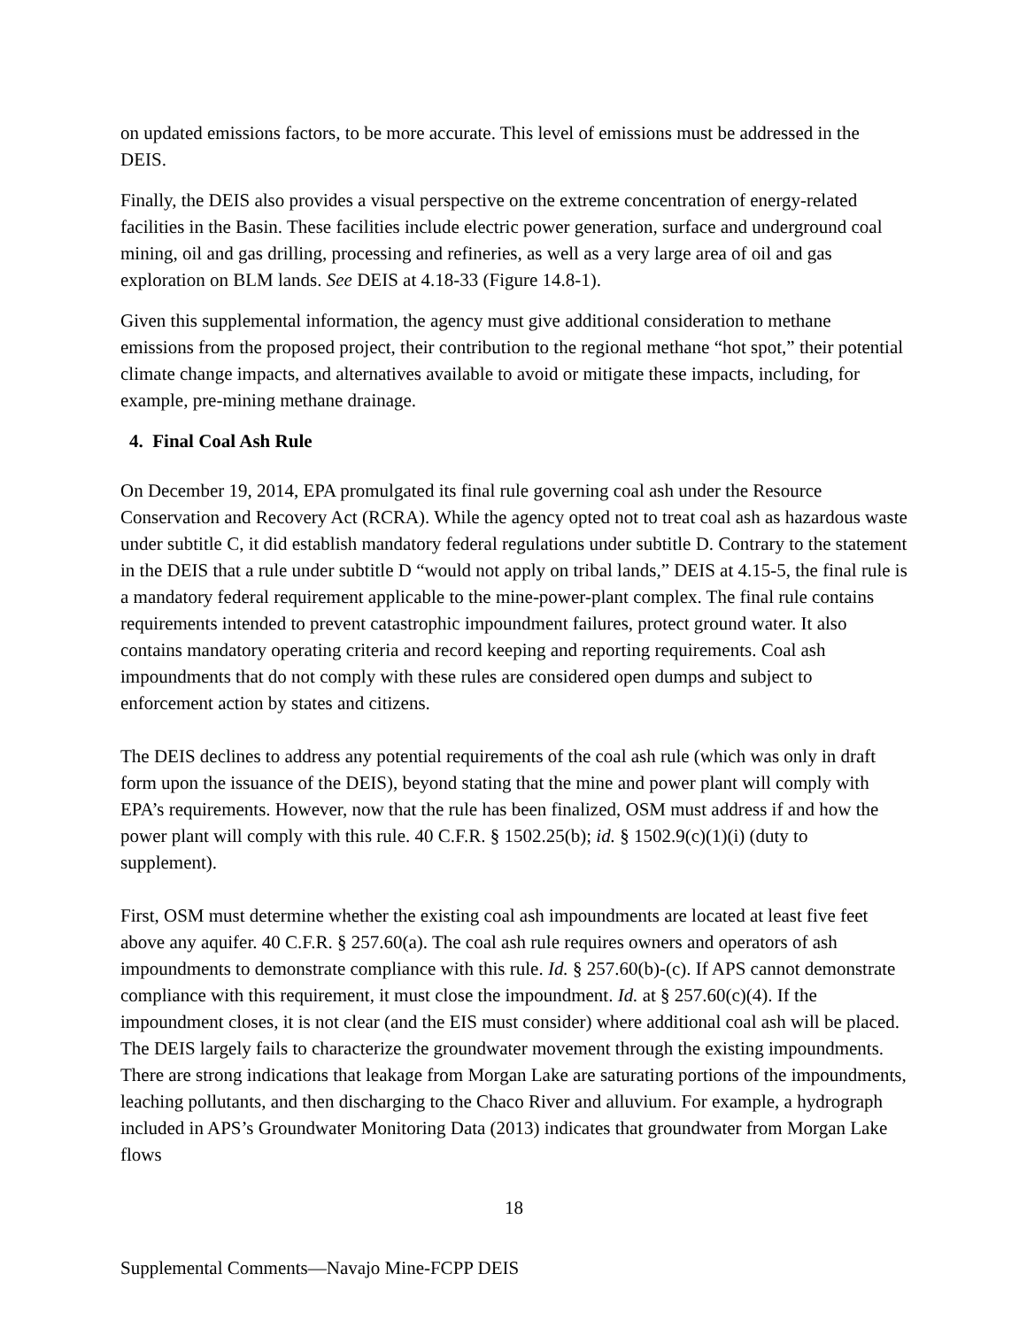on updated emissions factors, to be more accurate. This level of emissions must be addressed in the DEIS.
Finally, the DEIS also provides a visual perspective on the extreme concentration of energy-related facilities in the Basin. These facilities include electric power generation, surface and underground coal mining, oil and gas drilling, processing and refineries, as well as a very large area of oil and gas exploration on BLM lands. See DEIS at 4.18-33 (Figure 14.8-1).
Given this supplemental information, the agency must give additional consideration to methane emissions from the proposed project, their contribution to the regional methane “hot spot,” their potential climate change impacts, and alternatives available to avoid or mitigate these impacts, including, for example, pre-mining methane drainage.
4. Final Coal Ash Rule
On December 19, 2014, EPA promulgated its final rule governing coal ash under the Resource Conservation and Recovery Act (RCRA). While the agency opted not to treat coal ash as hazardous waste under subtitle C, it did establish mandatory federal regulations under subtitle D. Contrary to the statement in the DEIS that a rule under subtitle D “would not apply on tribal lands,” DEIS at 4.15-5, the final rule is a mandatory federal requirement applicable to the mine-power-plant complex. The final rule contains requirements intended to prevent catastrophic impoundment failures, protect ground water. It also contains mandatory operating criteria and record keeping and reporting requirements. Coal ash impoundments that do not comply with these rules are considered open dumps and subject to enforcement action by states and citizens.
The DEIS declines to address any potential requirements of the coal ash rule (which was only in draft form upon the issuance of the DEIS), beyond stating that the mine and power plant will comply with EPA’s requirements. However, now that the rule has been finalized, OSM must address if and how the power plant will comply with this rule. 40 C.F.R. § 1502.25(b); id. § 1502.9(c)(1)(i) (duty to supplement).
First, OSM must determine whether the existing coal ash impoundments are located at least five feet above any aquifer. 40 C.F.R. § 257.60(a). The coal ash rule requires owners and operators of ash impoundments to demonstrate compliance with this rule. Id. § 257.60(b)-(c). If APS cannot demonstrate compliance with this requirement, it must close the impoundment. Id. at § 257.60(c)(4). If the impoundment closes, it is not clear (and the EIS must consider) where additional coal ash will be placed. The DEIS largely fails to characterize the groundwater movement through the existing impoundments. There are strong indications that leakage from Morgan Lake are saturating portions of the impoundments, leaching pollutants, and then discharging to the Chaco River and alluvium. For example, a hydrograph included in APS’s Groundwater Monitoring Data (2013) indicates that groundwater from Morgan Lake flows
18
Supplemental Comments—Navajo Mine-FCPP DEIS